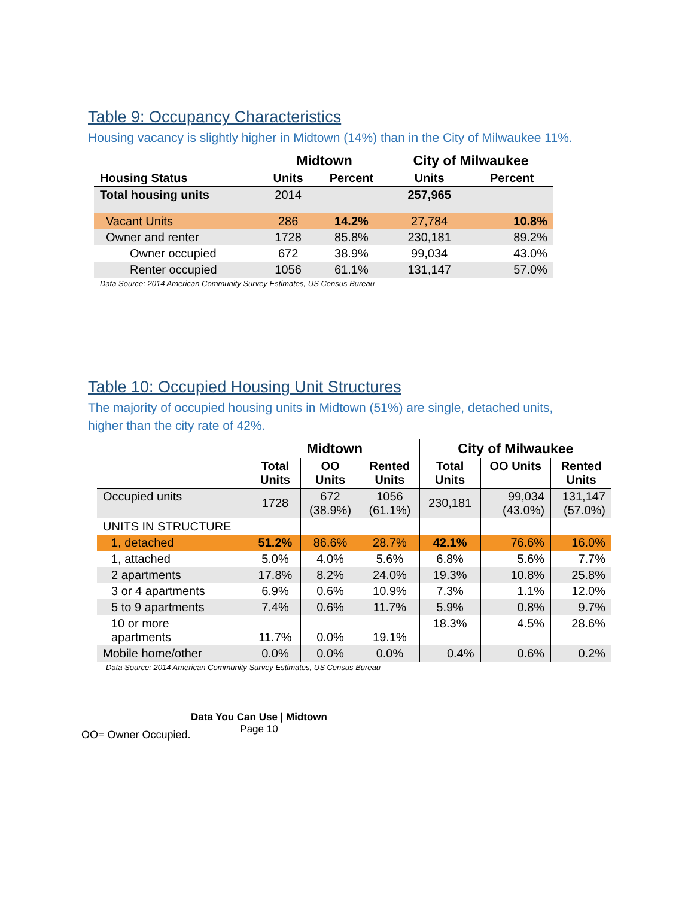Table 9: Occupancy Characteristics
Housing vacancy is slightly higher in Midtown (14%) than in the City of Milwaukee 11%.
| | Midtown | | City of Milwaukee | |
| --- | --- | --- | --- | --- |
| Housing Status | Units | Percent | Units | Percent |
| Total housing units | 2014 | | 257,965 | |
| Vacant Units | 286 | 14.2% | 27,784 | 10.8% |
| Owner and renter | 1728 | 85.8% | 230,181 | 89.2% |
| Owner occupied | 672 | 38.9% | 99,034 | 43.0% |
| Renter occupied | 1056 | 61.1% | 131,147 | 57.0% |
Data Source: 2014 American Community Survey Estimates, US Census Bureau
Table 10: Occupied Housing Unit Structures
The majority of occupied housing units in Midtown (51%) are single, detached units,
higher than the city rate of 42%.
| | Midtown | | | City of Milwaukee | | |
| --- | --- | --- | --- | --- | --- | --- |
| | Total Units | OO Units | Rented Units | Total Units | OO Units | Rented Units |
| Occupied units | 1728 | 672 (38.9%) | 1056 (61.1%) | 230,181 | 99,034 (43.0%) | 131,147 (57.0%) |
| UNITS IN STRUCTURE | | | | | | |
| 1, detached | 51.2% | 86.6% | 28.7% | 42.1% | 76.6% | 16.0% |
| 1, attached | 5.0% | 4.0% | 5.6% | 6.8% | 5.6% | 7.7% |
| 2 apartments | 17.8% | 8.2% | 24.0% | 19.3% | 10.8% | 25.8% |
| 3 or 4 apartments | 6.9% | 0.6% | 10.9% | 7.3% | 1.1% | 12.0% |
| 5 to 9 apartments | 7.4% | 0.6% | 11.7% | 5.9% | 0.8% | 9.7% |
| 10 or more apartments | 11.7% | 0.0% | 19.1% | 18.3% | 4.5% | 28.6% |
| Mobile home/other | 0.0% | 0.0% | 0.0% | 0.4% | 0.6% | 0.2% |
Data Source: 2014 American Community Survey Estimates, US Census Bureau
OO= Owner Occupied.
Data You Can Use | Midtown
Page 10